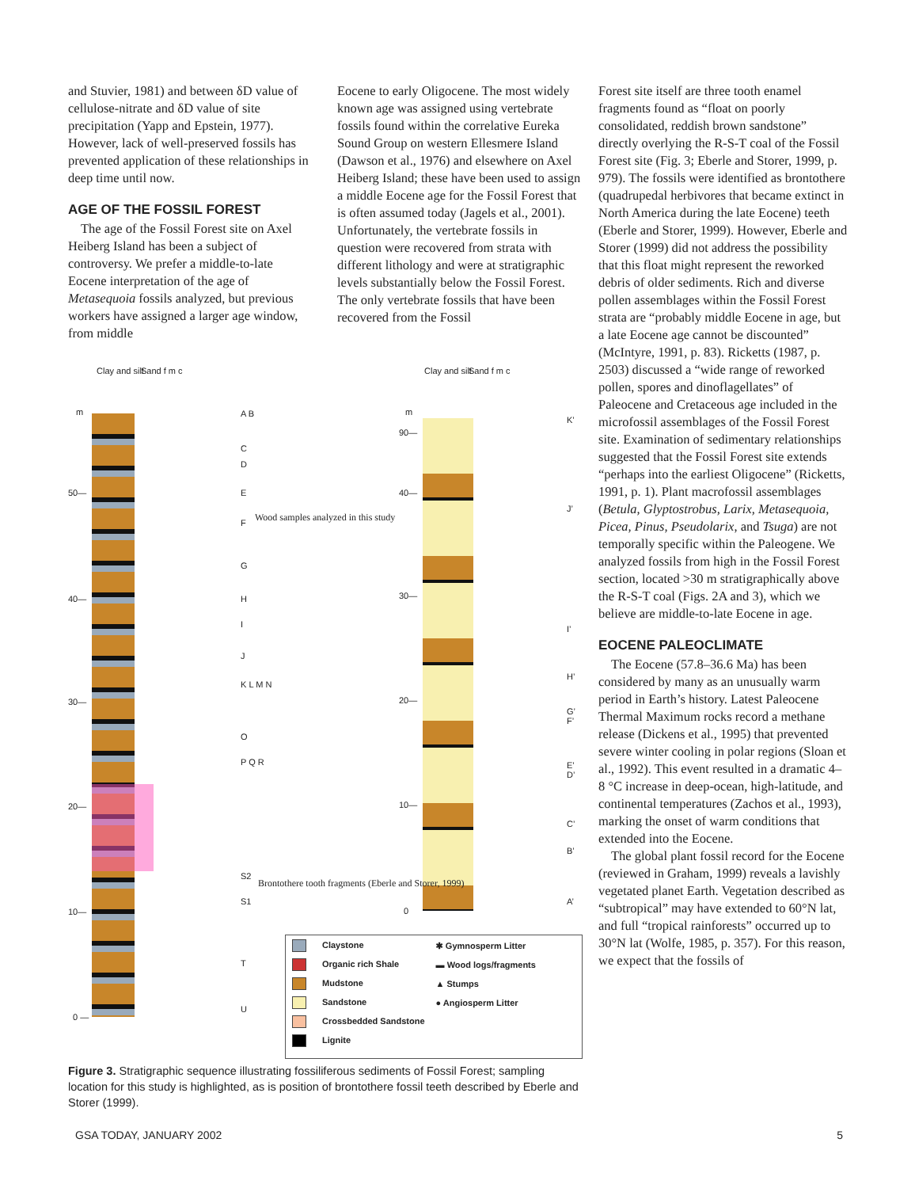and Stuvier, 1981) and between δD value of cellulose-nitrate and δD value of site precipitation (Yapp and Epstein, 1977). However, lack of well-preserved fossils has prevented application of these relationships in deep time until now.
AGE OF THE FOSSIL FOREST
The age of the Fossil Forest site on Axel Heiberg Island has been a subject of controversy. We prefer a middle-to-late Eocene interpretation of the age of Metasequoia fossils analyzed, but previous workers have assigned a larger age window, from middle
Eocene to early Oligocene. The most widely known age was assigned using vertebrate fossils found within the correlative Eureka Sound Group on western Ellesmere Island (Dawson et al., 1976) and elsewhere on Axel Heiberg Island; these have been used to assign a middle Eocene age for the Fossil Forest that is often assumed today (Jagels et al., 2001). Unfortunately, the vertebrate fossils in question were recovered from strata with different lithology and were at stratigraphic levels substantially below the Fossil Forest. The only vertebrate fossils that have been recovered from the Fossil
Forest site itself are three tooth enamel fragments found as “float on poorly consolidated, reddish brown sandstone” directly overlying the R-S-T coal of the Fossil Forest site (Fig. 3; Eberle and Storer, 1999, p. 979). The fossils were identified as brontothere (quadrupedal herbivores that became extinct in North America during the late Eocene) teeth (Eberle and Storer, 1999). However, Eberle and Storer (1999) did not address the possibility that this float might represent the reworked debris of older sediments. Rich and diverse pollen assemblages within the Fossil Forest strata are “probably middle Eocene in age, but a late Eocene age cannot be discounted” (McIntyre, 1991, p. 83). Ricketts (1987, p. 2503) discussed a “wide range of reworked pollen, spores and dinoflagellates” of Paleocene and Cretaceous age included in the microfossil assemblages of the Fossil Forest site. Examination of sedimentary relationships suggested that the Fossil Forest site extends “perhaps into the earliest Oligocene” (Ricketts, 1991, p. 1). Plant macrofossil assemblages (Betula, Glyptostrobus, Larix, Metasequoia, Picea, Pinus, Pseudolarix, and Tsuga) are not temporally specific within the Paleogene. We analyzed fossils from high in the Fossil Forest section, located >30 m stratigraphically above the R-S-T coal (Figs. 2A and 3), which we believe are middle-to-late Eocene in age.
EOCENE PALEOCLIMATE
The Eocene (57.8–36.6 Ma) has been considered by many as an unusually warm period in Earth’s history. Latest Paleocene Thermal Maximum rocks record a methane release (Dickens et al., 1995) that prevented severe winter cooling in polar regions (Sloan et al., 1992). This event resulted in a dramatic 4–8 °C increase in deep-ocean, high-latitude, and continental temperatures (Zachos et al., 1993), marking the onset of warm conditions that extended into the Eocene.
The global plant fossil record for the Eocene (reviewed in Graham, 1999) reveals a lavishly vegetated planet Earth. Vegetation described as “subtropical” may have extended to 60°N lat, and full “tropical rainforests” occurred up to 30°N lat (Wolfe, 1985, p. 357). For this reason, we expect that the fossils of
Clay and silt Sand f m c Clay and silt Sand f m c
m
50—
40—
30—
20—
10—
0 —
A B
C
D
E
F
G
H
I
J
K L M N
O
P Q R
S2
S1
T
U
Wood samples analyzed in this study
Brontothere tooth fragments (Eberle and Storer, 1999)
m
90—
40—
30—
20—
10—
0
K’
J’
I’
H’
G’ F’
E’ D’
C’
B’
A’
| Claystone | ✱ Gymnosperm Litter |
| Organic rich Shale | ▬ Wood logs/fragments |
| Mudstone | ▲ Stumps |
| Sandstone | ● Angiosperm Litter |
| Crossbedded Sandstone | |
| Lignite | |
Figure 3. Stratigraphic sequence illustrating fossiliferous sediments of Fossil Forest; sampling location for this study is highlighted, as is position of brontothere fossil teeth described by Eberle and Storer (1999).
GSA TODAY, JANUARY 2002 5